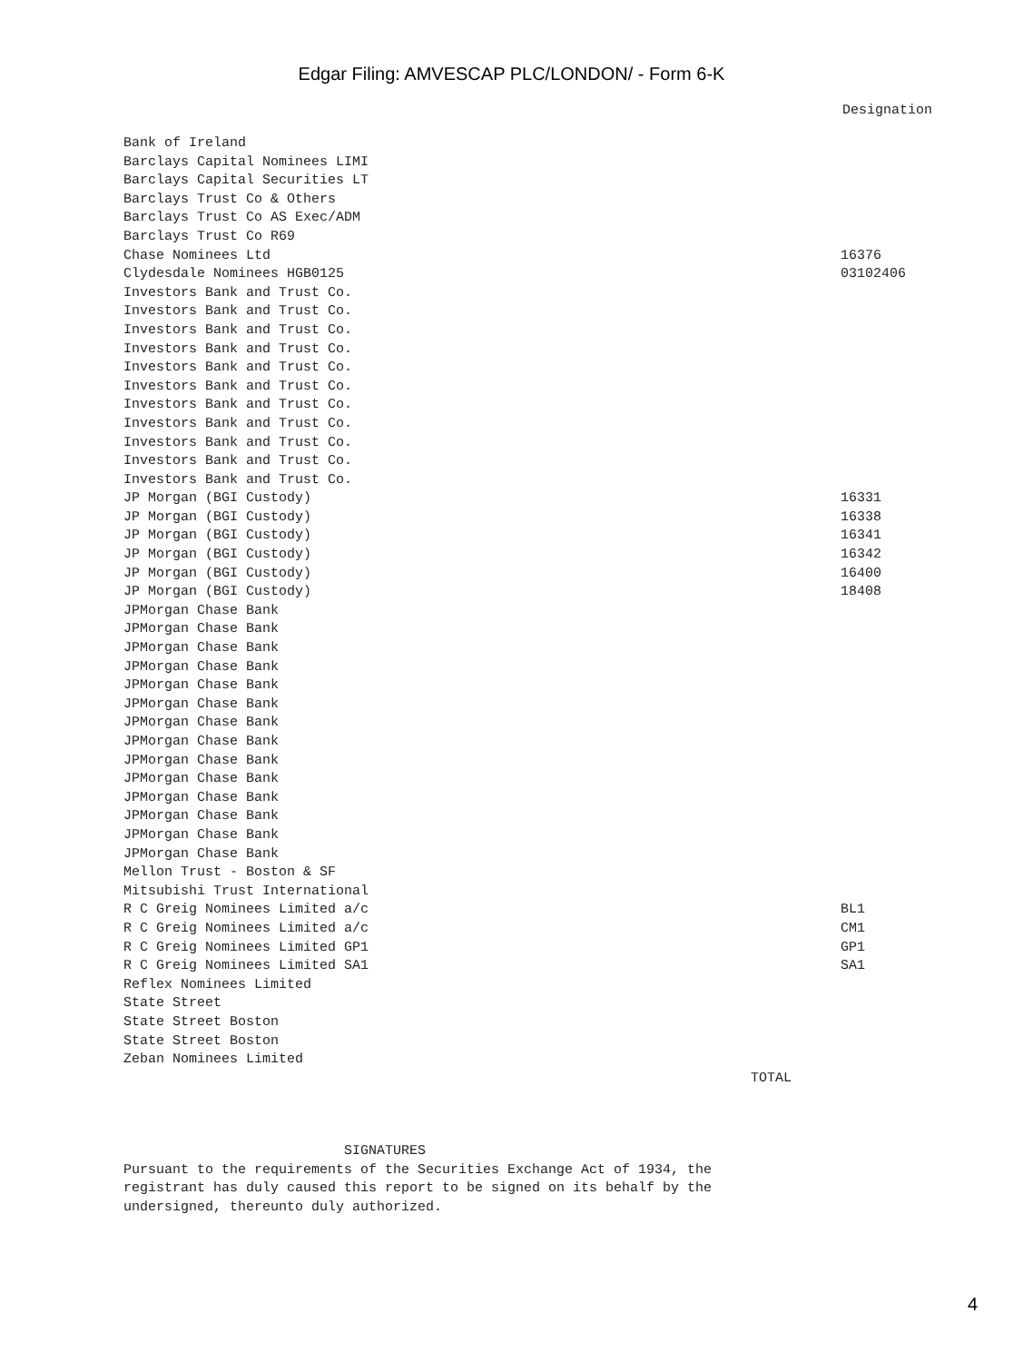Edgar Filing: AMVESCAP PLC/LONDON/ - Form 6-K
Designation
| Bank of Ireland | |
| Barclays Capital Nominees LIMI | |
| Barclays Capital Securities LT | |
| Barclays Trust Co & Others | |
| Barclays Trust Co AS Exec/ADM | |
| Barclays Trust Co R69 | |
| Chase Nominees Ltd | 16376 |
| Clydesdale Nominees HGB0125 | 03102406 |
| Investors Bank and Trust Co. | |
| Investors Bank and Trust Co. | |
| Investors Bank and Trust Co. | |
| Investors Bank and Trust Co. | |
| Investors Bank and Trust Co. | |
| Investors Bank and Trust Co. | |
| Investors Bank and Trust Co. | |
| Investors Bank and Trust Co. | |
| Investors Bank and Trust Co. | |
| Investors Bank and Trust Co. | |
| Investors Bank and Trust Co. | |
| JP Morgan (BGI Custody) | 16331 |
| JP Morgan (BGI Custody) | 16338 |
| JP Morgan (BGI Custody) | 16341 |
| JP Morgan (BGI Custody) | 16342 |
| JP Morgan (BGI Custody) | 16400 |
| JP Morgan (BGI Custody) | 18408 |
| JPMorgan Chase Bank | |
| JPMorgan Chase Bank | |
| JPMorgan Chase Bank | |
| JPMorgan Chase Bank | |
| JPMorgan Chase Bank | |
| JPMorgan Chase Bank | |
| JPMorgan Chase Bank | |
| JPMorgan Chase Bank | |
| JPMorgan Chase Bank | |
| JPMorgan Chase Bank | |
| JPMorgan Chase Bank | |
| JPMorgan Chase Bank | |
| JPMorgan Chase Bank | |
| JPMorgan Chase Bank | |
| Mellon Trust - Boston & SF | |
| Mitsubishi Trust International | |
| R C Greig Nominees Limited a/c | BL1 |
| R C Greig Nominees Limited a/c | CM1 |
| R C Greig Nominees Limited GP1 | GP1 |
| R C Greig Nominees Limited SA1 | SA1 |
| Reflex Nominees Limited | |
| State Street | |
| State Street Boston | |
| State Street Boston | |
| Zeban Nominees Limited | |
| TOTAL | |
SIGNATURES Pursuant to the requirements of the Securities Exchange Act of 1934, the registrant has duly caused this report to be signed on its behalf by the undersigned, thereunto duly authorized.
4